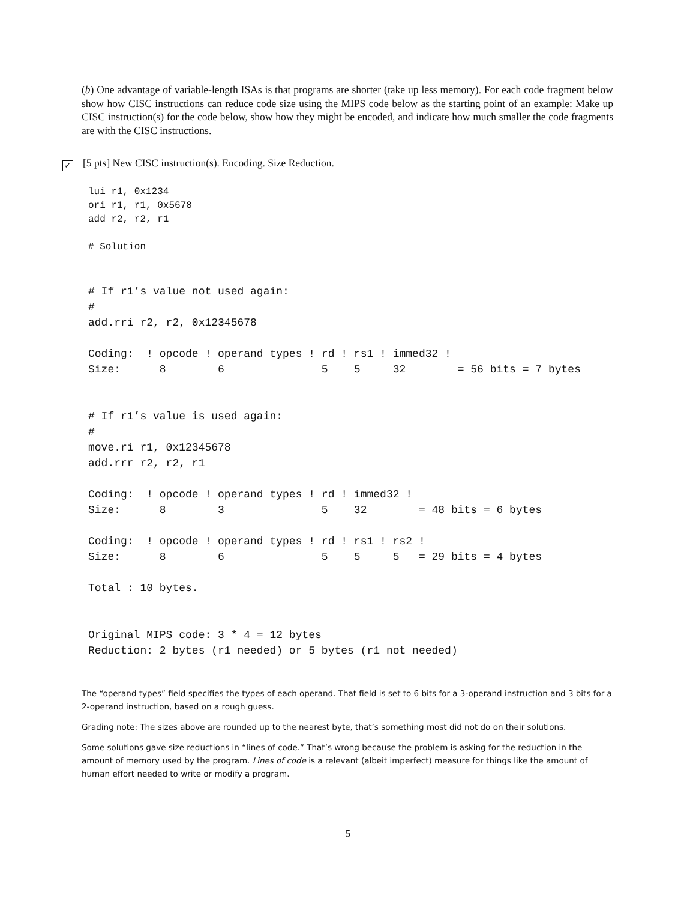(b) One advantage of variable-length ISAs is that programs are shorter (take up less memory). For each code fragment below show how CISC instructions can reduce code size using the MIPS code below as the starting point of an example: Make up CISC instruction(s) for the code below, show how they might be encoded, and indicate how much smaller the code fragments are with the CISC instructions.
✓ [5 pts] New CISC instruction(s). Encoding. Size Reduction.
lui r1, 0x1234
ori r1, r1, 0x5678
add r2, r2, r1

# Solution
# If r1’s value not used again:
#
add.rri r2, r2, 0x12345678

Coding:  ! opcode ! operand types ! rd ! rs1 ! immed32 !
Size:      8        6               5    5     32        = 56 bits = 7 bytes


# If r1’s value is used again:
#
move.ri r1, 0x12345678
add.rrr r2, r2, r1

Coding:  ! opcode ! operand types ! rd ! immed32 !
Size:      8        3               5    32        = 48 bits = 6 bytes

Coding:  ! opcode ! operand types ! rd ! rs1 ! rs2 !
Size:      8        6               5    5     5   = 29 bits = 4 bytes

Total : 10 bytes.


Original MIPS code: 3 * 4 = 12 bytes
Reduction: 2 bytes (r1 needed) or 5 bytes (r1 not needed)
The “operand types” field specifies the types of each operand. That field is set to 6 bits for a 3-operand instruction and 3 bits for a 2-operand instruction, based on a rough guess.
Grading note: The sizes above are rounded up to the nearest byte, that’s something most did not do on their solutions.
Some solutions gave size reductions in “lines of code.” That’s wrong because the problem is asking for the reduction in the amount of memory used by the program. Lines of code is a relevant (albeit imperfect) measure for things like the amount of human effort needed to write or modify a program.
5